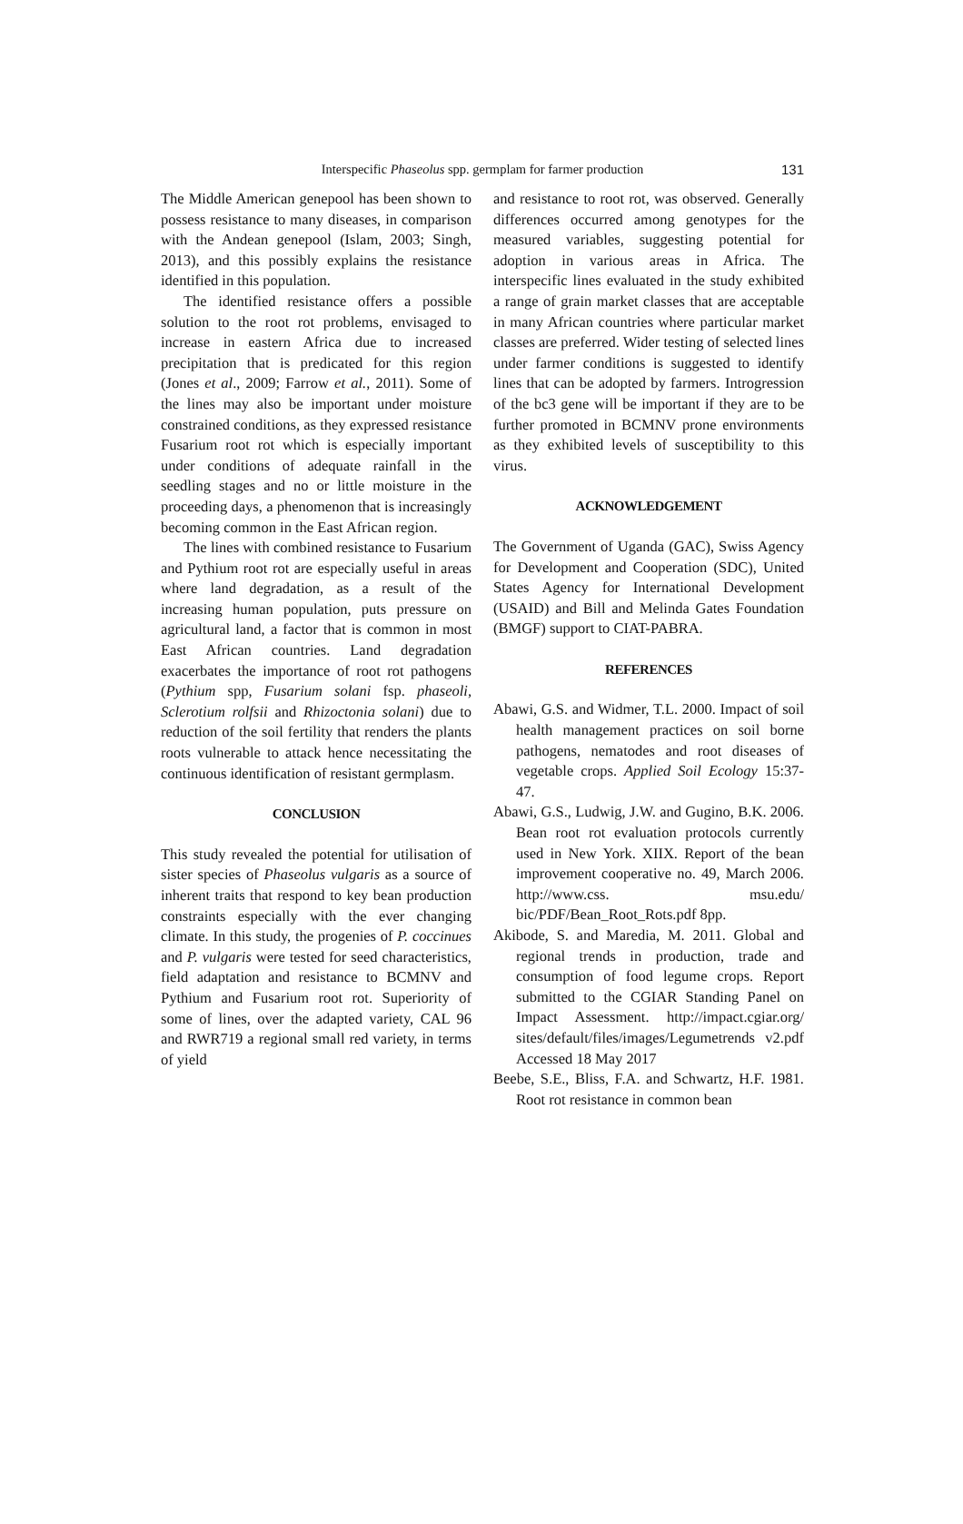Interspecific Phaseolus spp. germplam for farmer production 131
The Middle American genepool has been shown to possess resistance to many diseases, in comparison with the Andean genepool (Islam, 2003; Singh, 2013), and this possibly explains the resistance identified in this population.
The identified resistance offers a possible solution to the root rot problems, envisaged to increase in eastern Africa due to increased precipitation that is predicated for this region (Jones et al., 2009; Farrow et al., 2011). Some of the lines may also be important under moisture constrained conditions, as they expressed resistance Fusarium root rot which is especially important under conditions of adequate rainfall in the seedling stages and no or little moisture in the proceeding days, a phenomenon that is increasingly becoming common in the East African region.
The lines with combined resistance to Fusarium and Pythium root rot are especially useful in areas where land degradation, as a result of the increasing human population, puts pressure on agricultural land, a factor that is common in most East African countries. Land degradation exacerbates the importance of root rot pathogens (Pythium spp, Fusarium solani fsp. phaseoli, Sclerotium rolfsii and Rhizoctonia solani) due to reduction of the soil fertility that renders the plants roots vulnerable to attack hence necessitating the continuous identification of resistant germplasm.
CONCLUSION
This study revealed the potential for utilisation of sister species of Phaseolus vulgaris as a source of inherent traits that respond to key bean production constraints especially with the ever changing climate. In this study, the progenies of P. coccinues and P. vulgaris were tested for seed characteristics, field adaptation and resistance to BCMNV and Pythium and Fusarium root rot. Superiority of some of lines, over the adapted variety, CAL 96 and RWR719 a regional small red variety, in terms of yield
and resistance to root rot, was observed. Generally differences occurred among genotypes for the measured variables, suggesting potential for adoption in various areas in Africa. The interspecific lines evaluated in the study exhibited a range of grain market classes that are acceptable in many African countries where particular market classes are preferred. Wider testing of selected lines under farmer conditions is suggested to identify lines that can be adopted by farmers. Introgression of the bc3 gene will be important if they are to be further promoted in BCMNV prone environments as they exhibited levels of susceptibility to this virus.
ACKNOWLEDGEMENT
The Government of Uganda (GAC), Swiss Agency for Development and Cooperation (SDC), United States Agency for International Development (USAID) and Bill and Melinda Gates Foundation (BMGF) support to CIAT-PABRA.
REFERENCES
Abawi, G.S. and Widmer, T.L. 2000. Impact of soil health management practices on soil borne pathogens, nematodes and root diseases of vegetable crops. Applied Soil Ecology 15:37-47.
Abawi, G.S., Ludwig, J.W. and Gugino, B.K. 2006. Bean root rot evaluation protocols currently used in New York. XIIX. Report of the bean improvement cooperative no. 49, March 2006. http://www.css. msu.edu/ bic/PDF/Bean_Root_Rots.pdf 8pp.
Akibode, S. and Maredia, M. 2011. Global and regional trends in production, trade and consumption of food legume crops. Report submitted to the CGIAR Standing Panel on Impact Assessment. http://impact.cgiar.org/ sites/default/files/images/Legumetrends v2.pdf Accessed 18 May 2017
Beebe, S.E., Bliss, F.A. and Schwartz, H.F. 1981. Root rot resistance in common bean